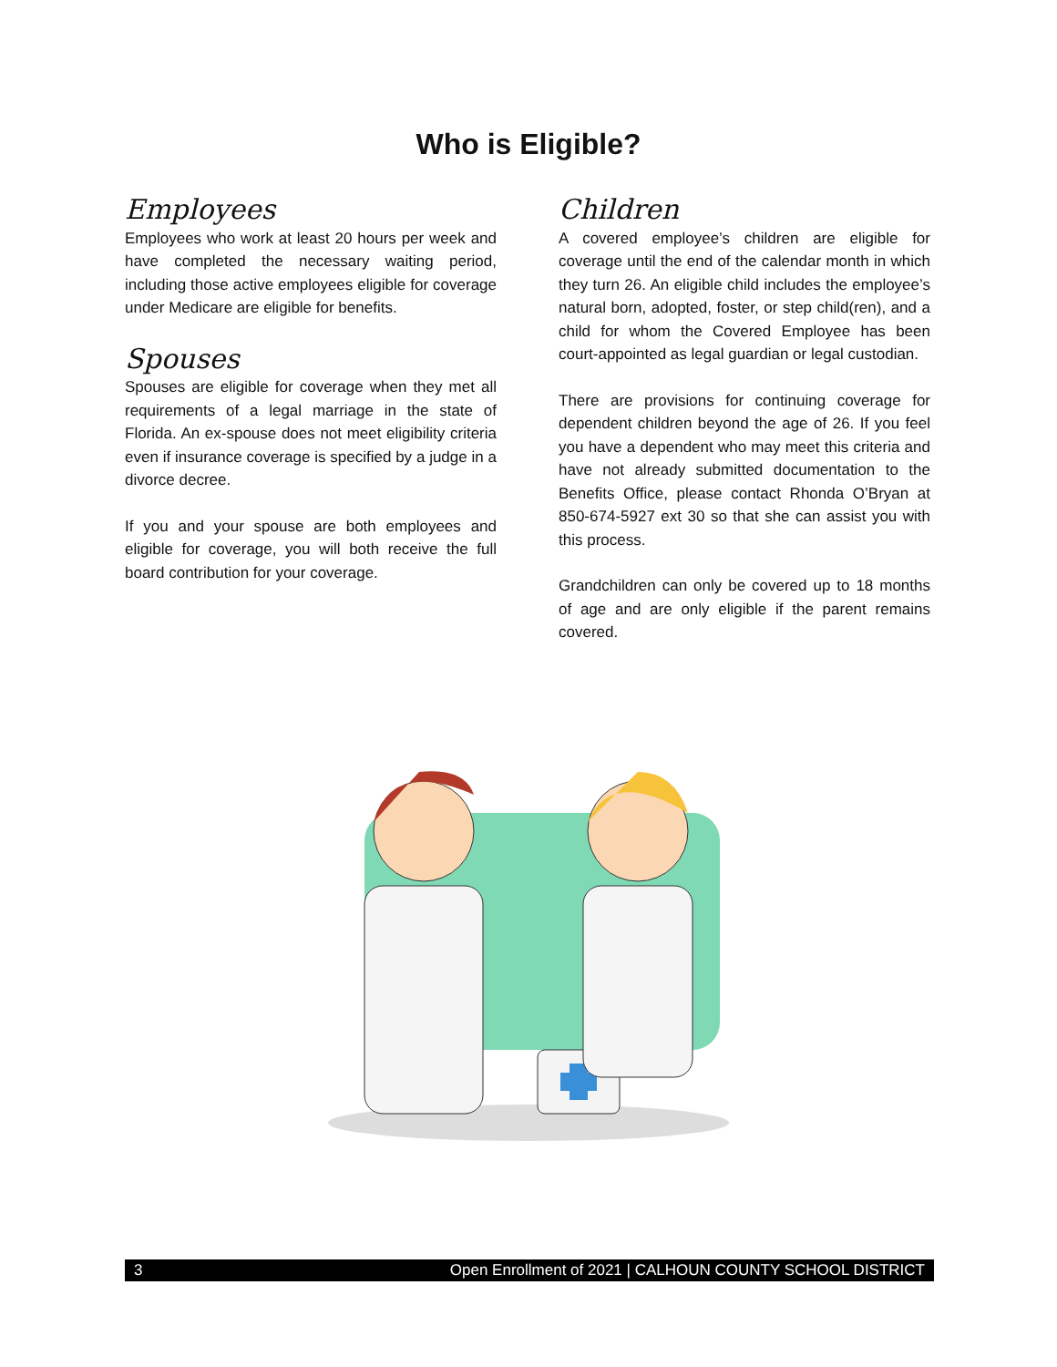Who is Eligible?
Employees
Employees who work at least 20 hours per week and have completed the necessary waiting period, including those active employees eligible for coverage under Medicare are eligible for benefits.
Spouses
Spouses are eligible for coverage when they met all requirements of a legal marriage in the state of Florida. An ex-spouse does not meet eligibility criteria even if insurance coverage is specified by a judge in a divorce decree.
If you and your spouse are both employees and eligible for coverage, you will both receive the full board contribution for your coverage.
Children
A covered employee’s children are eligible for coverage until the end of the calendar month in which they turn 26. An eligible child includes the employee’s natural born, adopted, foster, or step child(ren), and a child for whom the Covered Employee has been court-appointed as legal guardian or legal custodian.
There are provisions for continuing coverage for dependent children beyond the age of 26. If you feel you have a dependent who may meet this criteria and have not already submitted documentation to the Benefits Office, please contact Rhonda O’Bryan at 850-674-5927 ext 30 so that she can assist you with this process.
Grandchildren can only be covered up to 18 months of age and are only eligible if the parent remains covered.
3 Open Enrollment of 2021 | CALHOUN COUNTY SCHOOL DISTRICT